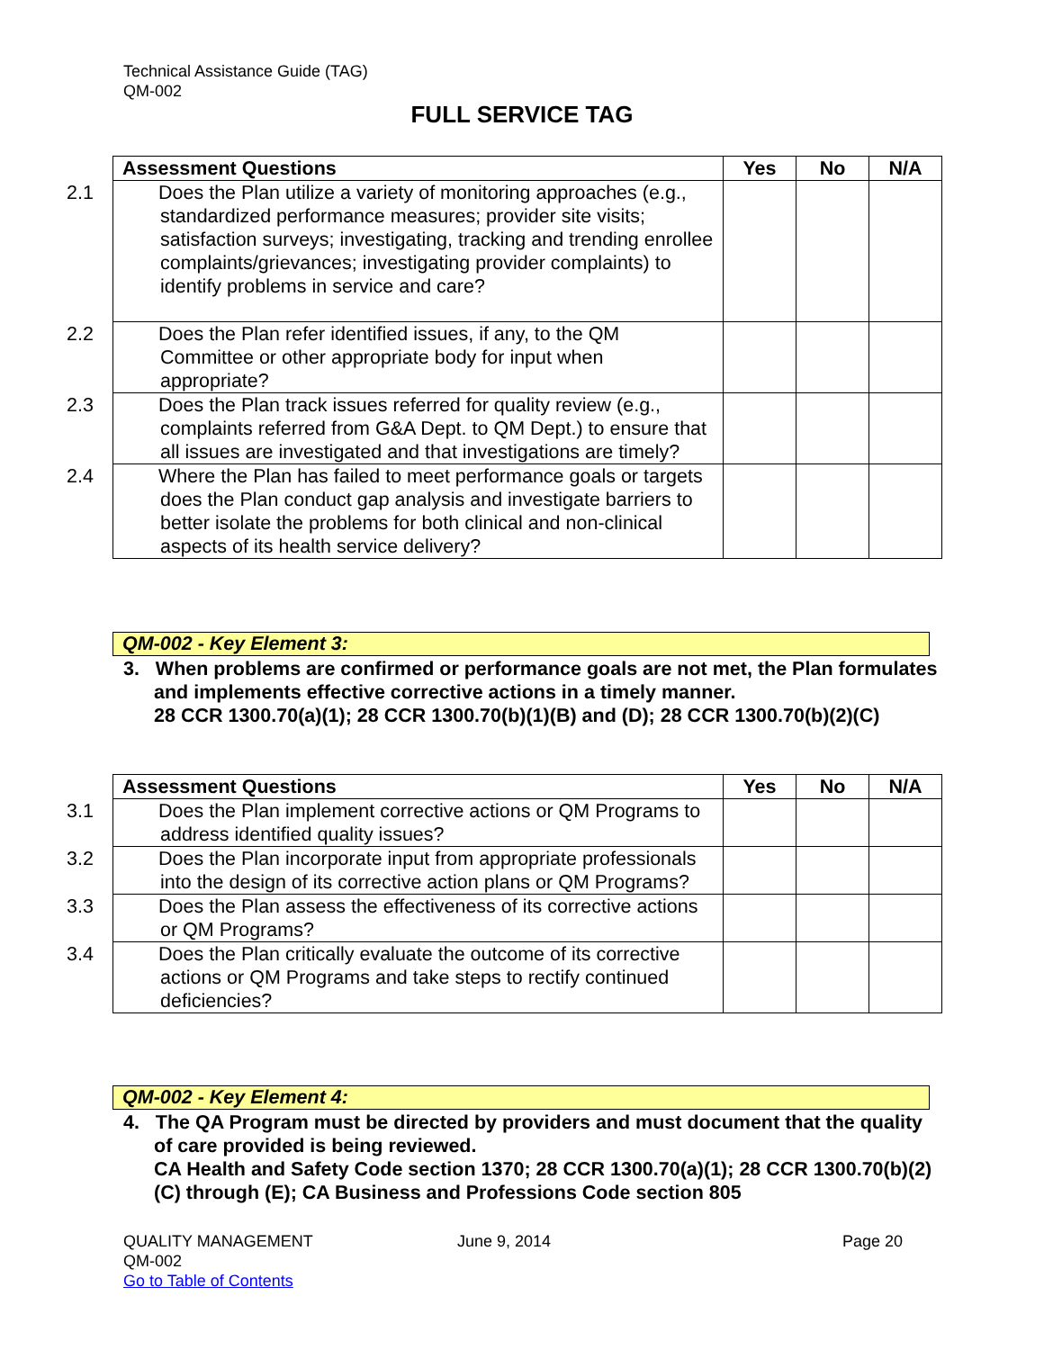Technical Assistance Guide (TAG)
QM-002
FULL SERVICE TAG
| Assessment Questions | Yes | No | N/A |
| --- | --- | --- | --- |
| 2.1 Does the Plan utilize a variety of monitoring approaches (e.g., standardized performance measures; provider site visits; satisfaction surveys; investigating, tracking and trending enrollee complaints/grievances; investigating provider complaints) to identify problems in service and care? | | | |
| 2.2 Does the Plan refer identified issues, if any, to the QM Committee or other appropriate body for input when appropriate? | | | |
| 2.3 Does the Plan track issues referred for quality review (e.g., complaints referred from G&A Dept. to QM Dept.) to ensure that all issues are investigated and that investigations are timely? | | | |
| 2.4 Where the Plan has failed to meet performance goals or targets does the Plan conduct gap analysis and investigate barriers to better isolate the problems for both clinical and non-clinical aspects of its health service delivery? | | | |
QM-002 - Key Element 3:
3. When problems are confirmed or performance goals are not met, the Plan formulates and implements effective corrective actions in a timely manner.
28 CCR 1300.70(a)(1); 28 CCR 1300.70(b)(1)(B) and (D); 28 CCR 1300.70(b)(2)(C)
| Assessment Questions | Yes | No | N/A |
| --- | --- | --- | --- |
| 3.1 Does the Plan implement corrective actions or QM Programs to address identified quality issues? | | | |
| 3.2 Does the Plan incorporate input from appropriate professionals into the design of its corrective action plans or QM Programs? | | | |
| 3.3 Does the Plan assess the effectiveness of its corrective actions or QM Programs? | | | |
| 3.4 Does the Plan critically evaluate the outcome of its corrective actions or QM Programs and take steps to rectify continued deficiencies? | | | |
QM-002 - Key Element 4:
4. The QA Program must be directed by providers and must document that the quality of care provided is being reviewed.
CA Health and Safety Code section 1370; 28 CCR 1300.70(a)(1); 28 CCR 1300.70(b)(2)(C) through (E); CA Business and Professions Code section 805
QUALITY MANAGEMENT
QM-002
Go to Table of Contents
June 9, 2014 Page 20